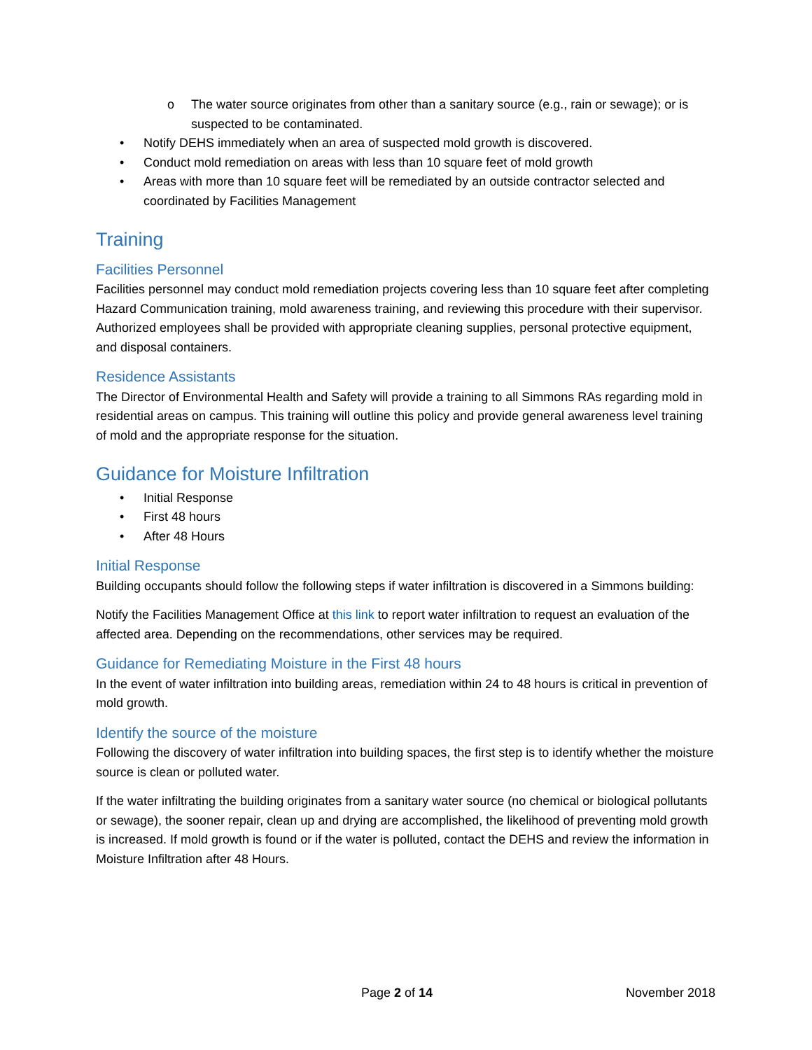o The water source originates from other than a sanitary source (e.g., rain or sewage); or is suspected to be contaminated.
• Notify DEHS immediately when an area of suspected mold growth is discovered.
• Conduct mold remediation on areas with less than 10 square feet of mold growth
• Areas with more than 10 square feet will be remediated by an outside contractor selected and coordinated by Facilities Management
Training
Facilities Personnel
Facilities personnel may conduct mold remediation projects covering less than 10 square feet after completing Hazard Communication training, mold awareness training, and reviewing this procedure with their supervisor. Authorized employees shall be provided with appropriate cleaning supplies, personal protective equipment, and disposal containers.
Residence Assistants
The Director of Environmental Health and Safety will provide a training to all Simmons RAs regarding mold in residential areas on campus. This training will outline this policy and provide general awareness level training of mold and the appropriate response for the situation.
Guidance for Moisture Infiltration
• Initial Response
• First 48 hours
• After 48 Hours
Initial Response
Building occupants should follow the following steps if water infiltration is discovered in a Simmons building:
Notify the Facilities Management Office at this link to report water infiltration to request an evaluation of the affected area. Depending on the recommendations, other services may be required.
Guidance for Remediating Moisture in the First 48 hours
In the event of water infiltration into building areas, remediation within 24 to 48 hours is critical in prevention of mold growth.
Identify the source of the moisture
Following the discovery of water infiltration into building spaces, the first step is to identify whether the moisture source is clean or polluted water.
If the water infiltrating the building originates from a sanitary water source (no chemical or biological pollutants or sewage), the sooner repair, clean up and drying are accomplished, the likelihood of preventing mold growth is increased. If mold growth is found or if the water is polluted, contact the DEHS and review the information in Moisture Infiltration after 48 Hours.
Page 2 of 14 November 2018